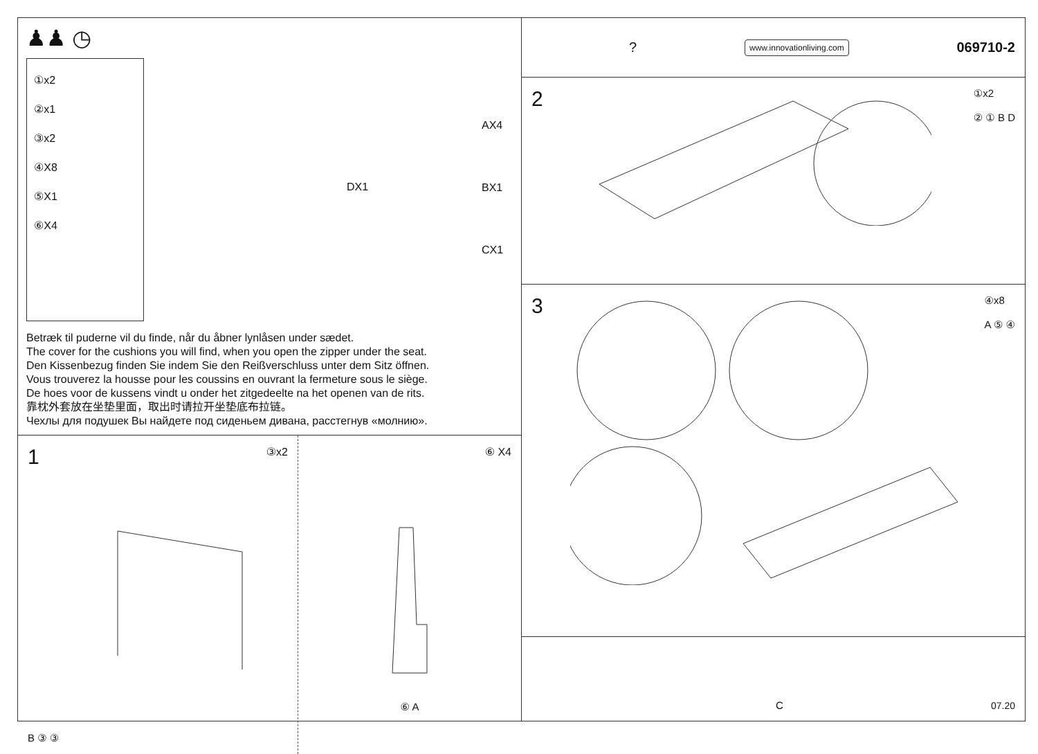♟♟ ◷
①x2
②x1
③x2
④X8
⑤X1
⑥X4
AX4
BX1
CX1
DX1
Betræk til puderne vil du finde, når du åbner lynlåsen under sædet.
The cover for the cushions you will find, when you open the zipper under the seat.
Den Kissenbezug finden Sie indem Sie den Reißverschluss unter dem Sitz öffnen.
Vous trouverez la housse pour les coussins en ouvrant la fermeture sous le siège.
De hoes voor de kussens vindt u onder het zitgedeelte na het openen van de rits.
靠枕外套放在坐垫里面，取出时请拉开坐垫底布拉链。
Чехлы для подушек Вы найдете под сиденьем дивана, расстегнув «молнию».
1 ③x2
B ③ ③
⑥ X4
⑥ A
? www.innovationliving.com 069710-2
2
①x2
② ① B D
3
④x8
A ⑤ ④
C
07.20